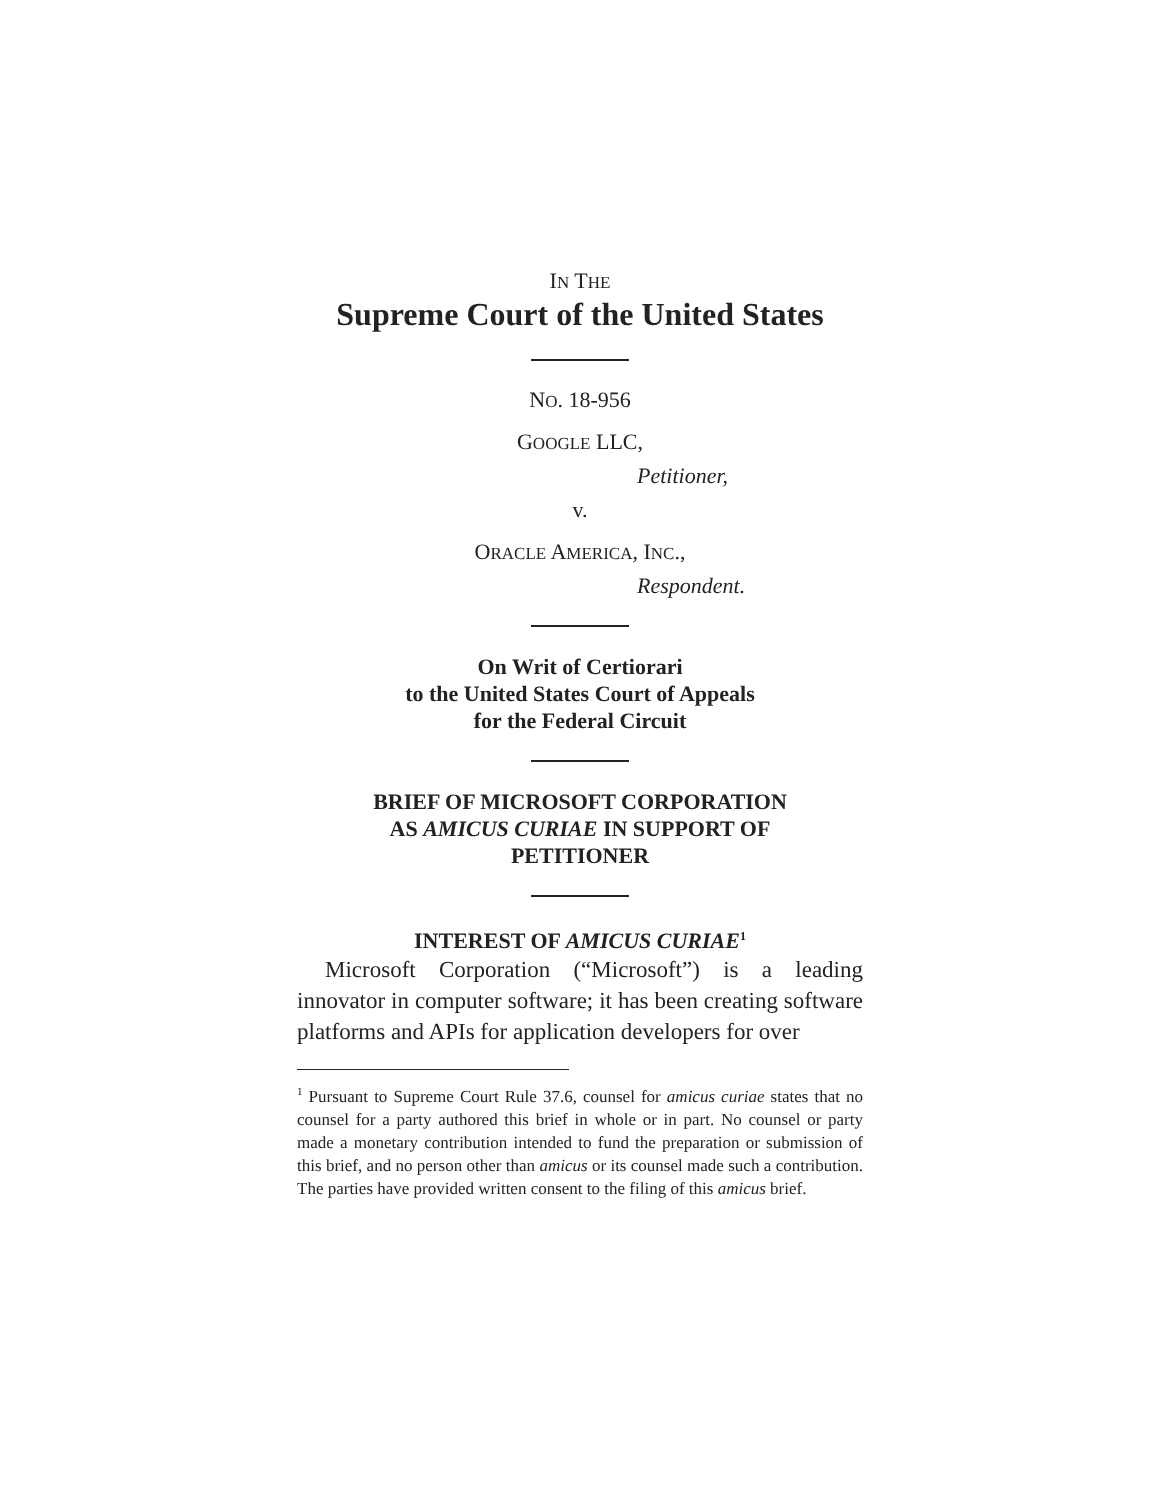IN THE
Supreme Court of the United States
NO. 18-956
GOOGLE LLC,
Petitioner,
v.
ORACLE AMERICA, INC.,
Respondent.
On Writ of Certiorari
to the United States Court of Appeals
for the Federal Circuit
BRIEF OF MICROSOFT CORPORATION
AS AMICUS CURIAE IN SUPPORT OF
PETITIONER
INTEREST OF AMICUS CURIAE<sup>1</sup>
Microsoft Corporation (“Microsoft”) is a leading innovator in computer software; it has been creating software platforms and APIs for application developers for over
<sup>1</sup> Pursuant to Supreme Court Rule 37.6, counsel for amicus curiae states that no counsel for a party authored this brief in whole or in part. No counsel or party made a monetary contribution intended to fund the preparation or submission of this brief, and no person other than amicus or its counsel made such a contribution. The parties have provided written consent to the filing of this amicus brief.